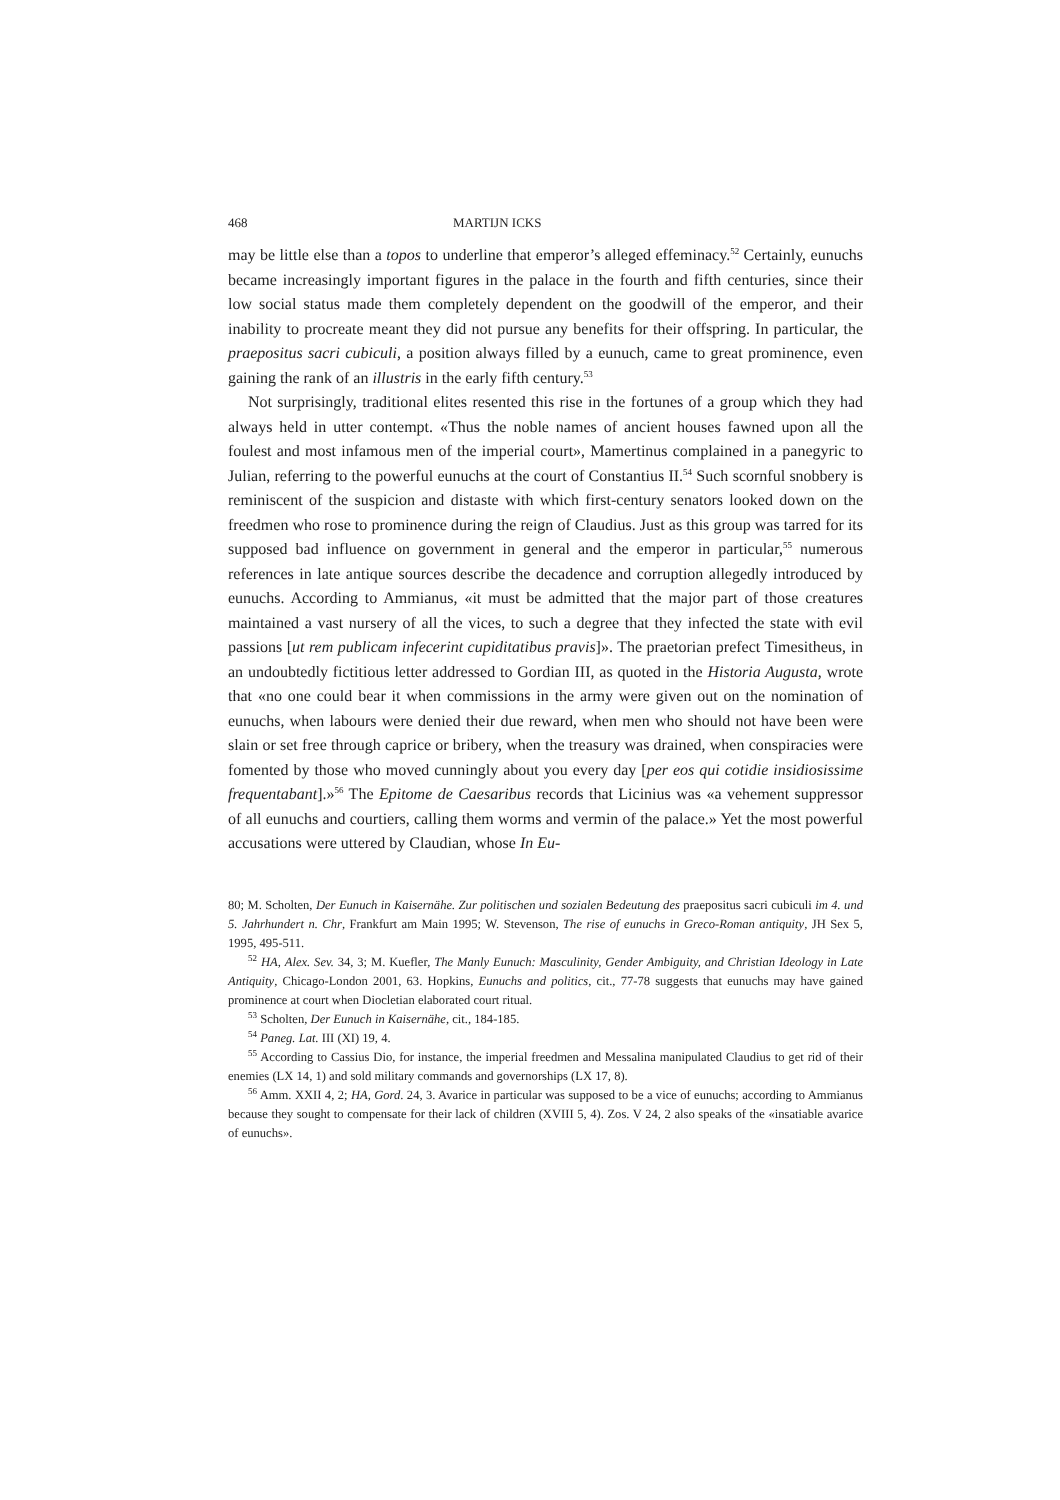468 MARTIJN ICKS
may be little else than a topos to underline that emperor’s alleged effeminacy.<sup>52</sup> Certainly, eunuchs became increasingly important figures in the palace in the fourth and fifth centuries, since their low social status made them completely dependent on the goodwill of the emperor, and their inability to procreate meant they did not pursue any benefits for their offspring. In particular, the praepositus sacri cubiculi, a position always filled by a eunuch, came to great prominence, even gaining the rank of an illustris in the early fifth century.<sup>53</sup>
Not surprisingly, traditional elites resented this rise in the fortunes of a group which they had always held in utter contempt. «Thus the noble names of ancient houses fawned upon all the foulest and most infamous men of the imperial court», Mamertinus complained in a panegyric to Julian, referring to the powerful eunuchs at the court of Constantius II.<sup>54</sup> Such scornful snobbery is reminiscent of the suspicion and distaste with which first-century senators looked down on the freedmen who rose to prominence during the reign of Claudius. Just as this group was tarred for its supposed bad influence on government in general and the emperor in particular,<sup>55</sup> numerous references in late antique sources describe the decadence and corruption allegedly introduced by eunuchs. According to Ammianus, «it must be admitted that the major part of those creatures maintained a vast nursery of all the vices, to such a degree that they infected the state with evil passions [ut rem publicam infecerint cupiditatibus pravis]». The praetorian prefect Timesitheus, in an undoubtedly fictitious letter addressed to Gordian III, as quoted in the Historia Augusta, wrote that «no one could bear it when commissions in the army were given out on the nomination of eunuchs, when labours were denied their due reward, when men who should not have been were slain or set free through caprice or bribery, when the treasury was drained, when conspiracies were fomented by those who moved cunningly about you every day [per eos qui cotidie insidiosissime frequentabant].»<sup>56</sup> The Epitome de Caesaribus records that Licinius was «a vehement suppressor of all eunuchs and courtiers, calling them worms and vermin of the palace.» Yet the most powerful accusations were uttered by Claudian, whose In Eu-
80; M. Scholten, Der Eunuch in Kaisernähe. Zur politischen und sozialen Bedeutung des praepositus sacri cubiculi im 4. und 5. Jahrhundert n. Chr, Frankfurt am Main 1995; W. Stevenson, The rise of eunuchs in Greco-Roman antiquity, JH Sex 5, 1995, 495-511.
<sup>52</sup> HA, Alex. Sev. 34, 3; M. Kuefler, The Manly Eunuch: Masculinity, Gender Ambiguity, and Christian Ideology in Late Antiquity, Chicago-London 2001, 63. Hopkins, Eunuchs and politics, cit., 77-78 suggests that eunuchs may have gained prominence at court when Diocletian elaborated court ritual.
<sup>53</sup> Scholten, Der Eunuch in Kaisernähe, cit., 184-185.
<sup>54</sup> Paneg. Lat. III (XI) 19, 4.
<sup>55</sup> According to Cassius Dio, for instance, the imperial freedmen and Messalina manipulated Claudius to get rid of their enemies (LX 14, 1) and sold military commands and governorships (LX 17, 8).
<sup>56</sup> Amm. XXII 4, 2; HA, Gord. 24, 3. Avarice in particular was supposed to be a vice of eunuchs; according to Ammianus because they sought to compensate for their lack of children (XVIII 5, 4). Zos. V 24, 2 also speaks of the «insatiable avarice of eunuchs».